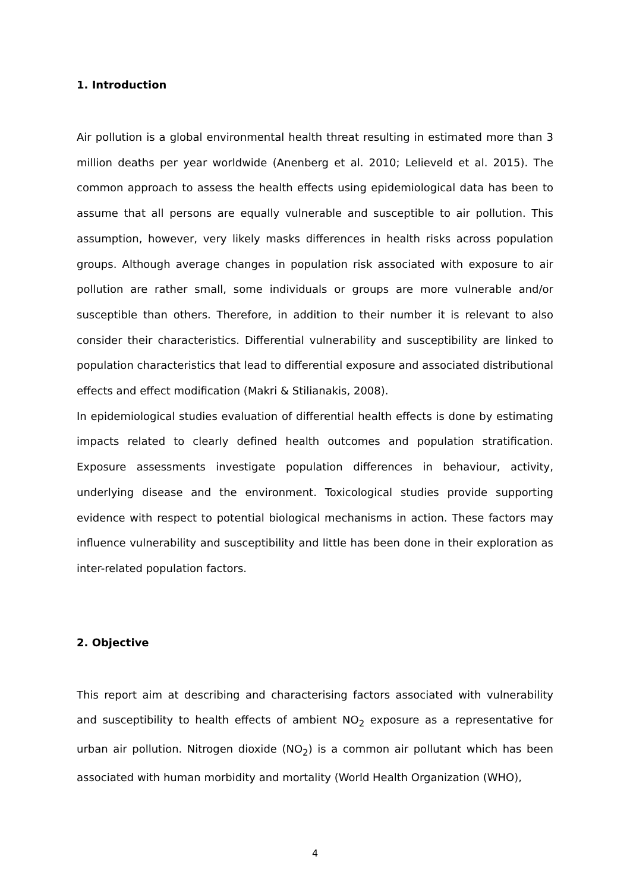1. Introduction
Air pollution is a global environmental health threat resulting in estimated more than 3 million deaths per year worldwide (Anenberg et al. 2010; Lelieveld et al. 2015). The common approach to assess the health effects using epidemiological data has been to assume that all persons are equally vulnerable and susceptible to air pollution. This assumption, however, very likely masks differences in health risks across population groups. Although average changes in population risk associated with exposure to air pollution are rather small, some individuals or groups are more vulnerable and/or susceptible than others. Therefore, in addition to their number it is relevant to also consider their characteristics. Differential vulnerability and susceptibility are linked to population characteristics that lead to differential exposure and associated distributional effects and effect modification (Makri & Stilianakis, 2008).
In epidemiological studies evaluation of differential health effects is done by estimating impacts related to clearly defined health outcomes and population stratification. Exposure assessments investigate population differences in behaviour, activity, underlying disease and the environment. Toxicological studies provide supporting evidence with respect to potential biological mechanisms in action. These factors may influence vulnerability and susceptibility and little has been done in their exploration as inter-related population factors.
2. Objective
This report aim at describing and characterising factors associated with vulnerability and susceptibility to health effects of ambient NO<sub>2</sub> exposure as a representative for urban air pollution. Nitrogen dioxide (NO<sub>2</sub>) is a common air pollutant which has been associated with human morbidity and mortality (World Health Organization (WHO),
4